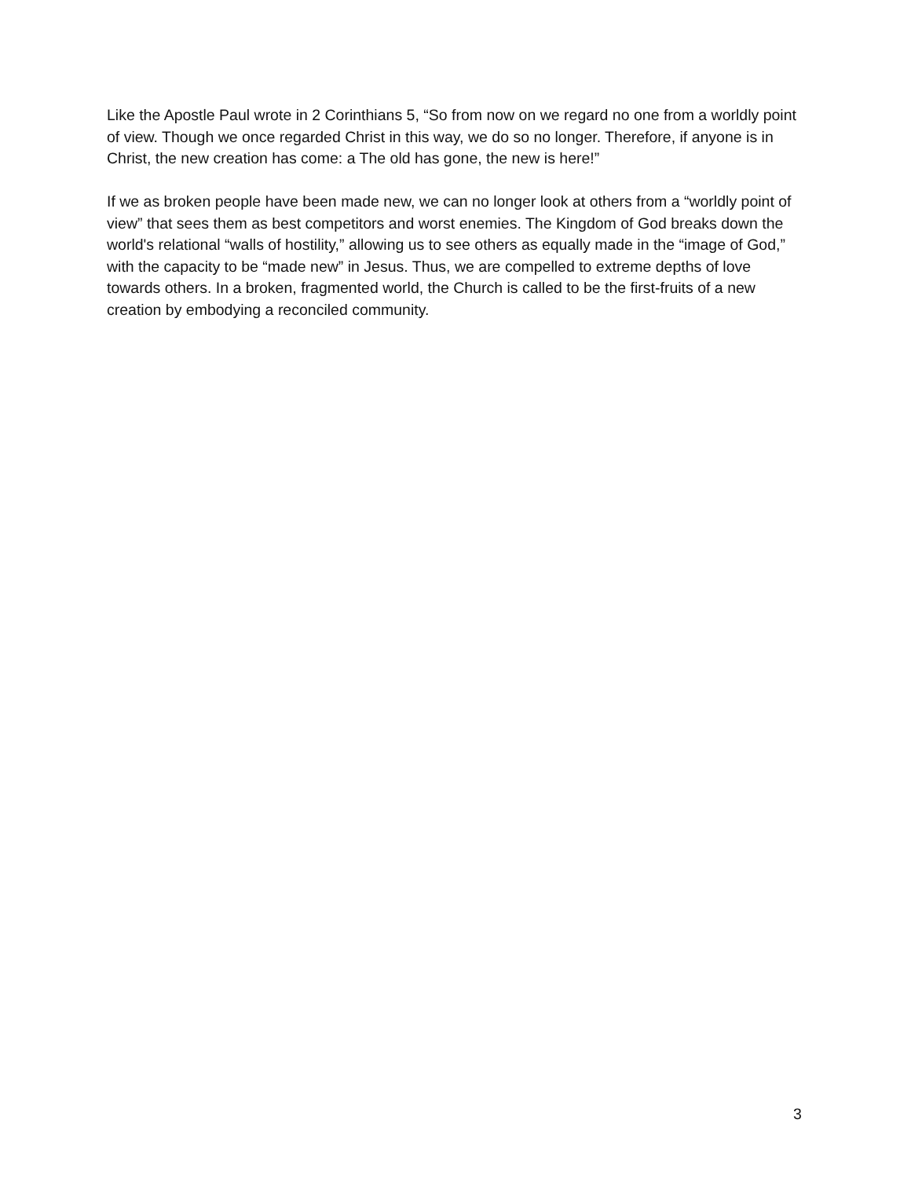Like the Apostle Paul wrote in 2 Corinthians 5, “So from now on we regard no one from a worldly point of view. Though we once regarded Christ in this way, we do so no longer. Therefore, if anyone is in Christ, the new creation has come: a The old has gone, the new is here!”
If we as broken people have been made new, we can no longer look at others from a “worldly point of view” that sees them as best competitors and worst enemies. The Kingdom of God breaks down the world's relational “walls of hostility,” allowing us to see others as equally made in the “image of God,” with the capacity to be “made new” in Jesus. Thus, we are compelled to extreme depths of love towards others. In a broken, fragmented world, the Church is called to be the first-fruits of a new creation by embodying a reconciled community.
3